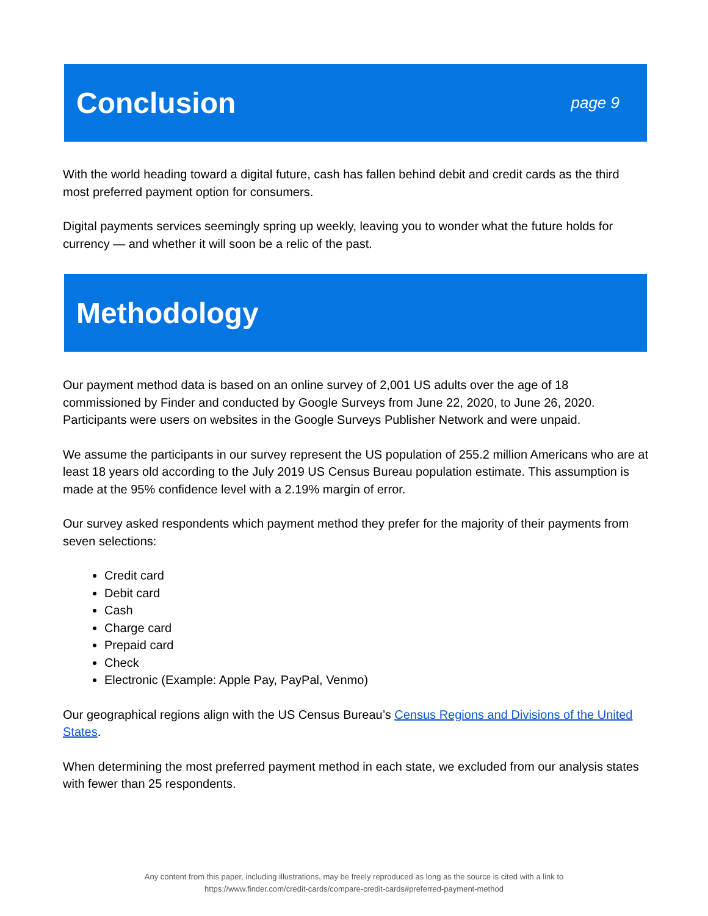Conclusion
page 9
With the world heading toward a digital future, cash has fallen behind debit and credit cards as the third most preferred payment option for consumers.
Digital payments services seemingly spring up weekly, leaving you to wonder what the future holds for currency — and whether it will soon be a relic of the past.
Methodology
Our payment method data is based on an online survey of 2,001 US adults over the age of 18 commissioned by Finder and conducted by Google Surveys from June 22, 2020, to June 26, 2020. Participants were users on websites in the Google Surveys Publisher Network and were unpaid.
We assume the participants in our survey represent the US population of 255.2 million Americans who are at least 18 years old according to the July 2019 US Census Bureau population estimate. This assumption is made at the 95% confidence level with a 2.19% margin of error.
Our survey asked respondents which payment method they prefer for the majority of their payments from seven selections:
Credit card
Debit card
Cash
Charge card
Prepaid card
Check
Electronic (Example: Apple Pay, PayPal, Venmo)
Our geographical regions align with the US Census Bureau’s Census Regions and Divisions of the United States.
When determining the most preferred payment method in each state, we excluded from our analysis states with fewer than 25 respondents.
Any content from this paper, including illustrations, may be freely reproduced as long as the source is cited with a link to
https://www.finder.com/credit-cards/compare-credit-cards#preferred-payment-method